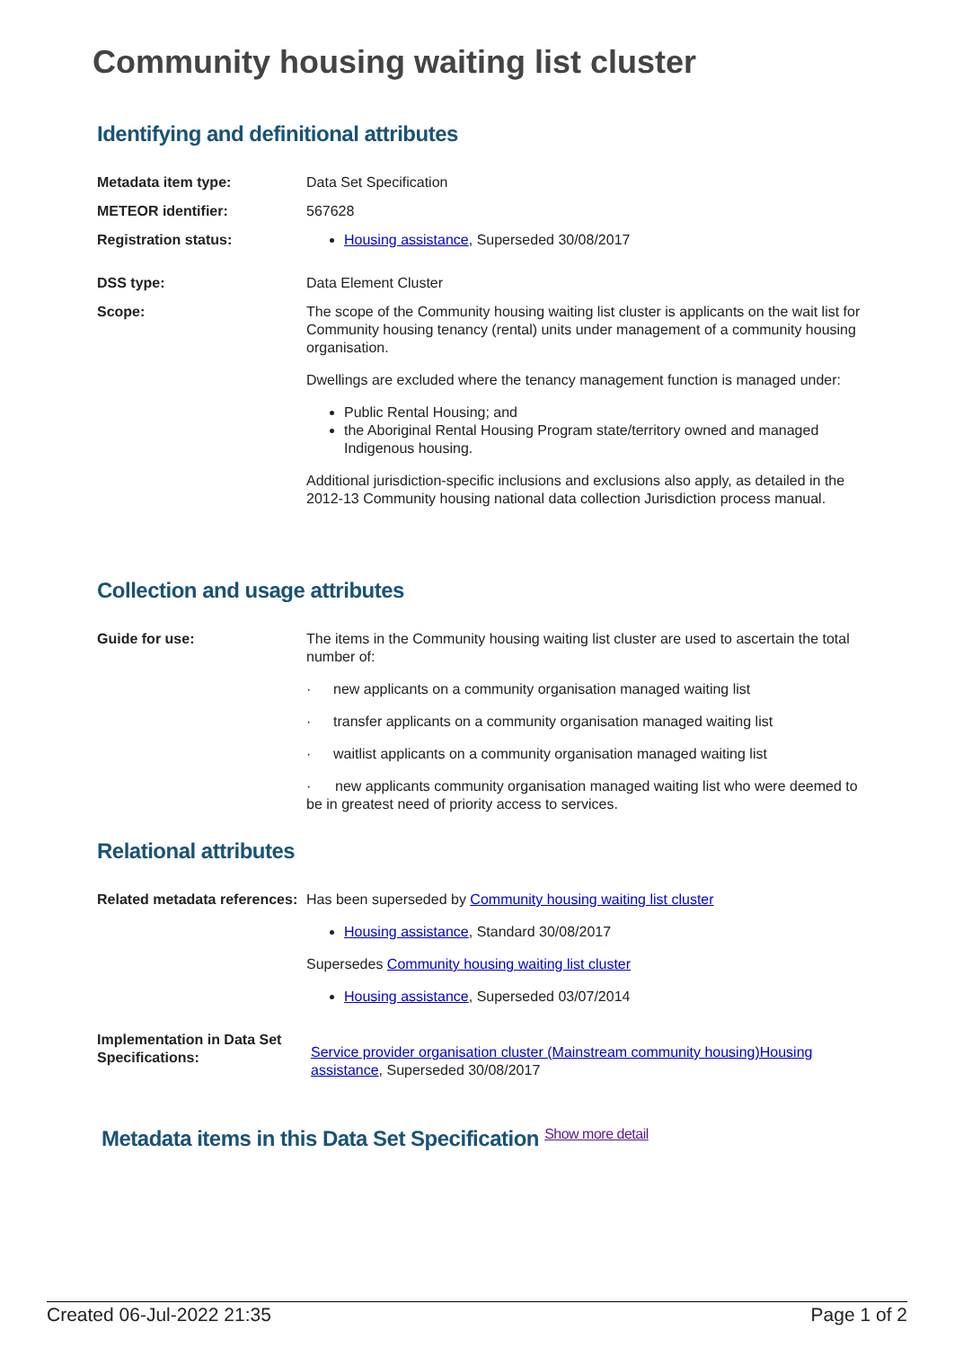Community housing waiting list cluster
Identifying and definitional attributes
| Metadata item type: | Data Set Specification |
| METEOR identifier: | 567628 |
| Registration status: | Housing assistance , Superseded 30/08/2017 |
| DSS type: | Data Element Cluster |
| Scope: | The scope of the Community housing waiting list cluster is applicants on the wait list for Community housing tenancy (rental) units under management of a community housing organisation. Dwellings are excluded where the tenancy management function is managed under: Public Rental Housing; and the Aboriginal Rental Housing Program state/territory owned and managed Indigenous housing. Additional jurisdiction-specific inclusions and exclusions also apply, as detailed in the 2012-13 Community housing national data collection Jurisdiction process manual. |
Collection and usage attributes
| Guide for use: | The items in the Community housing waiting list cluster are used to ascertain the total number of: · new applicants on a community organisation managed waiting list · transfer applicants on a community organisation managed waiting list · waitlist applicants on a community organisation managed waiting list · new applicants community organisation managed waiting list who were deemed to be in greatest need of priority access to services. |
Relational attributes
| Related metadata references: | Has been superseded by Community housing waiting list cluster Housing assistance , Standard 30/08/2017 Supersedes Community housing waiting list cluster Housing assistance , Superseded 03/07/2014 |
| Implementation in Data Set Specifications: | Service provider organisation cluster (Mainstream community housing)Housing assistance , Superseded 30/08/2017 |
Metadata items in this Data Set Specification Show more detail
Created 06-Jul-2022 21:35 Page 1 of 2